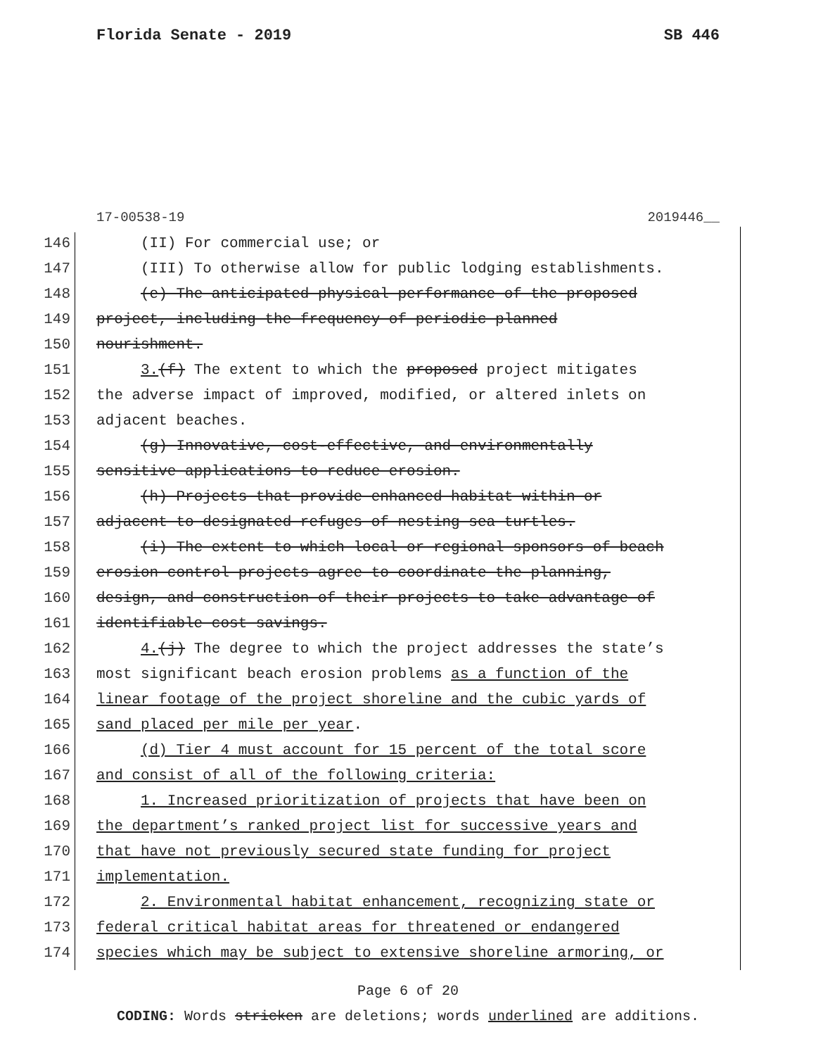Florida Senate - 2019 SB 446
17-00538-19 2019446__
146 (II) For commercial use; or
147 (III) To otherwise allow for public lodging establishments.
148 (e) The anticipated physical performance of the proposed
149 project, including the frequency of periodic planned
150 nourishment.
151 3.(f) The extent to which the proposed project mitigates
152 the adverse impact of improved, modified, or altered inlets on
153 adjacent beaches.
154 (g) Innovative, cost-effective, and environmentally
155 sensitive applications to reduce erosion.
156 (h) Projects that provide enhanced habitat within or
157 adjacent to designated refuges of nesting sea turtles.
158 (i) The extent to which local or regional sponsors of beach
159 erosion control projects agree to coordinate the planning,
160 design, and construction of their projects to take advantage of
161 identifiable cost savings.
162 4.(j) The degree to which the project addresses the state’s
163 most significant beach erosion problems as a function of the
164 linear footage of the project shoreline and the cubic yards of
165 sand placed per mile per year.
166 (d) Tier 4 must account for 15 percent of the total score
167 and consist of all of the following criteria:
168 1. Increased prioritization of projects that have been on
169 the department’s ranked project list for successive years and
170 that have not previously secured state funding for project
171 implementation.
172 2. Environmental habitat enhancement, recognizing state or
173 federal critical habitat areas for threatened or endangered
174 species which may be subject to extensive shoreline armoring, or
Page 6 of 20
CODING: Words stricken are deletions; words underlined are additions.